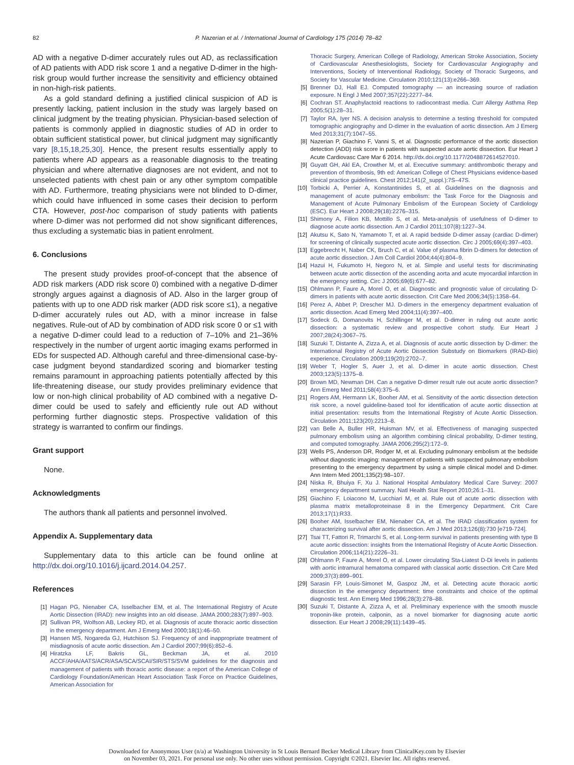82 P. Nazerian et al. / International Journal of Cardiology 175 (2014) 78–82
AD with a negative D-dimer accurately rules out AD, as reclassification of AD patients with ADD risk score 1 and a negative D-dimer in the high-risk group would further increase the sensitivity and efficiency obtained in non-high-risk patients.
As a gold standard defining a justified clinical suspicion of AD is presently lacking, patient inclusion in the study was largely based on clinical judgment by the treating physician. Physician-based selection of patients is commonly applied in diagnostic studies of AD in order to obtain sufficient statistical power, but clinical judgment may significantly vary [8,15,18,25,30]. Hence, the present results essentially apply to patients where AD appears as a reasonable diagnosis to the treating physician and where alternative diagnoses are not evident, and not to unselected patients with chest pain or any other symptom compatible with AD. Furthermore, treating physicians were not blinded to D-dimer, which could have influenced in some cases their decision to perform CTA. However, post-hoc comparison of study patients with patients where D-dimer was not performed did not show significant differences, thus excluding a systematic bias in patient enrolment.
6. Conclusions
The present study provides proof-of-concept that the absence of ADD risk markers (ADD risk score 0) combined with a negative D-dimer strongly argues against a diagnosis of AD. Also in the larger group of patients with up to one ADD risk marker (ADD risk score ≤1), a negative D-dimer accurately rules out AD, with a minor increase in false negatives. Rule-out of AD by combination of ADD risk score 0 or ≤1 with a negative D-dimer could lead to a reduction of 7–10% and 21–36% respectively in the number of urgent aortic imaging exams performed in EDs for suspected AD. Although careful and three-dimensional case-by-case judgment beyond standardized scoring and biomarker testing remains paramount in approaching patients potentially affected by this life-threatening disease, our study provides preliminary evidence that low or non-high clinical probability of AD combined with a negative D-dimer could be used to safely and efficiently rule out AD without performing further diagnostic steps. Prospective validation of this strategy is warranted to confirm our findings.
Grant support
None.
Acknowledgments
The authors thank all patients and personnel involved.
Appendix A. Supplementary data
Supplementary data to this article can be found online at http://dx.doi.org/10.1016/j.ijcard.2014.04.257.
References
[1] Hagan PG, Nienaber CA, Isselbacher EM, et al. The International Registry of Acute Aortic Dissection (IRAD): new insights into an old disease. JAMA 2000;283(7):897–903.
[2] Sullivan PR, Wolfson AB, Leckey RD, et al. Diagnosis of acute thoracic aortic dissection in the emergency department. Am J Emerg Med 2000;18(1):46–50.
[3] Hansen MS, Nogareda GJ, Hutchison SJ. Frequency of and inappropriate treatment of misdiagnosis of acute aortic dissection. Am J Cardiol 2007;99(6):852–6.
[4] Hiratzka LF, Bakris GL, Beckman JA, et al. 2010 ACCF/AHA/AATS/ACR/ASA/SCA/SCAI/SIR/STS/SVM guidelines for the diagnosis and management of patients with thoracic aortic disease: a report of the American College of Cardiology Foundation/American Heart Association Task Force on Practice Guidelines, American Association for
Thoracic Surgery, American College of Radiology, American Stroke Association, Society of Cardiovascular Anesthesiologists, Society for Cardiovascular Angiography and Interventions, Society of Interventional Radiology, Society of Thoracic Surgeons, and Society for Vascular Medicine. Circulation 2010;121(13):e266–369.
[5] Brenner DJ, Hall EJ. Computed tomography — an increasing source of radiation exposure. N Engl J Med 2007;357(22):2277–84.
[6] Cochran ST. Anaphylactoid reactions to radiocontrast media. Curr Allergy Asthma Rep 2005;5(1):28–31.
[7] Taylor RA, Iyer NS. A decision analysis to determine a testing threshold for computed tomographic angiography and D-dimer in the evaluation of aortic dissection. Am J Emerg Med 2013;31(7):1047–55.
[8] Nazerian P, Giachino F, Vanni S, et al. Diagnostic performance of the aortic dissection detection (ADD) risk score in patients with suspected acute aortic dissection. Eur Heart J Acute Cardiovasc Care Mar 6 2014. http://dx.doi.org/10.1177/2048872614527010.
[9] Guyatt GH, Akl EA, Crowther M, et al. Executive summary: antithrombotic therapy and prevention of thrombosis, 9th ed: American College of Chest Physicians evidence-based clinical practice guidelines. Chest 2012;141(2_suppl.):7S–47S.
[10] Torbicki A, Perrier A, Konstantinides S, et al. Guidelines on the diagnosis and management of acute pulmonary embolism: the Task Force for the Diagnosis and Management of Acute Pulmonary Embolism of the European Society of Cardiology (ESC). Eur Heart J 2008;29(18):2276–315.
[11] Shimony A, Filion KB, Mottillo S, et al. Meta-analysis of usefulness of D-dimer to diagnose acute aortic dissection. Am J Cardiol 2011;107(8):1227–34.
[12] Akutsu K, Sato N, Yamamoto T, et al. A rapid bedside D-dimer assay (cardiac D-dimer) for screening of clinically suspected acute aortic dissection. Circ J 2005;69(4):397–403.
[13] Eggebrecht H, Naber CK, Bruch C, et al. Value of plasma fibrin D-dimers for detection of acute aortic dissection. J Am Coll Cardiol 2004;44(4):804–9.
[14] Hazui H, Fukumoto H, Negoro N, et al. Simple and useful tests for discriminating between acute aortic dissection of the ascending aorta and acute myocardial infarction in the emergency setting. Circ J 2005;69(6):677–82.
[15] Ohlmann P, Faure A, Morel O, et al. Diagnostic and prognostic value of circulating D-dimers in patients with acute aortic dissection. Crit Care Med 2006;34(5):1358–64.
[16] Perez A, Abbet P, Drescher MJ. D-dimers in the emergency department evaluation of aortic dissection. Acad Emerg Med 2004;11(4):397–400.
[17] Sodeck G, Domanovits H, Schillinger M, et al. D-dimer in ruling out acute aortic dissection: a systematic review and prospective cohort study. Eur Heart J 2007;28(24):3067–75.
[18] Suzuki T, Distante A, Zizza A, et al. Diagnosis of acute aortic dissection by D-dimer: the International Registry of Acute Aortic Dissection Substudy on Biomarkers (IRAD-Bio) experience. Circulation 2009;119(20):2702–7.
[19] Weber T, Hogler S, Auer J, et al. D-dimer in acute aortic dissection. Chest 2003;123(5):1375–8.
[20] Brown MD, Newman DH. Can a negative D-dimer result rule out acute aortic dissection? Ann Emerg Med 2011;58(4):375–6.
[21] Rogers AM, Hermann LK, Booher AM, et al. Sensitivity of the aortic dissection detection risk score, a novel guideline-based tool for identification of acute aortic dissection at initial presentation: results from the International Registry of Acute Aortic Dissection. Circulation 2011;123(20):2213–8.
[22] van Belle A, Buller HR, Huisman MV, et al. Effectiveness of managing suspected pulmonary embolism using an algorithm combining clinical probability, D-dimer testing, and computed tomography. JAMA 2006;295(2):172–9.
[23] Wells PS, Anderson DR, Rodger M, et al. Excluding pulmonary embolism at the bedside without diagnostic imaging: management of patients with suspected pulmonary embolism presenting to the emergency department by using a simple clinical model and D-dimer. Ann Intern Med 2001;135(2):98–107.
[24] Niska R, Bhuiya F, Xu J. National Hospital Ambulatory Medical Care Survey: 2007 emergency department summary. Natl Health Stat Report 2010;26:1–31.
[25] Giachino F, Loiacono M, Lucchiari M, et al. Rule out of acute aortic dissection with plasma matrix metalloproteinase 8 in the Emergency Department. Crit Care 2013;17(1):R33.
[26] Booher AM, Isselbacher EM, Nienaber CA, et al. The IRAD classification system for characterizing survival after aortic dissection. Am J Med 2013;126(8):730 [e719-724].
[27] Tsai TT, Fattori R, Trimarchi S, et al. Long-term survival in patients presenting with type B acute aortic dissection: insights from the International Registry of Acute Aortic Dissection. Circulation 2006;114(21):2226–31.
[28] Ohlmann P, Faure A, Morel O, et al. Lower circulating Sta-Liatest D-Di levels in patients with aortic intramural hematoma compared with classical aortic dissection. Crit Care Med 2009;37(3):899–901.
[29] Sarasin FP, Louis-Simonet M, Gaspoz JM, et al. Detecting acute thoracic aortic dissection in the emergency department: time constraints and choice of the optimal diagnostic test. Ann Emerg Med 1996;28(3):278–88.
[30] Suzuki T, Distante A, Zizza A, et al. Preliminary experience with the smooth muscle troponin-like protein, calponin, as a novel biomarker for diagnosing acute aortic dissection. Eur Heart J 2008;29(11):1439–45.
Downloaded for Anonymous User (n/a) at Washington University in St Louis Bernard Becker Medical Library from ClinicalKey.com by Elsevier
on November 03, 2021. For personal use only. No other uses without permission. Copyright ©2021. Elsevier Inc. All rights reserved.